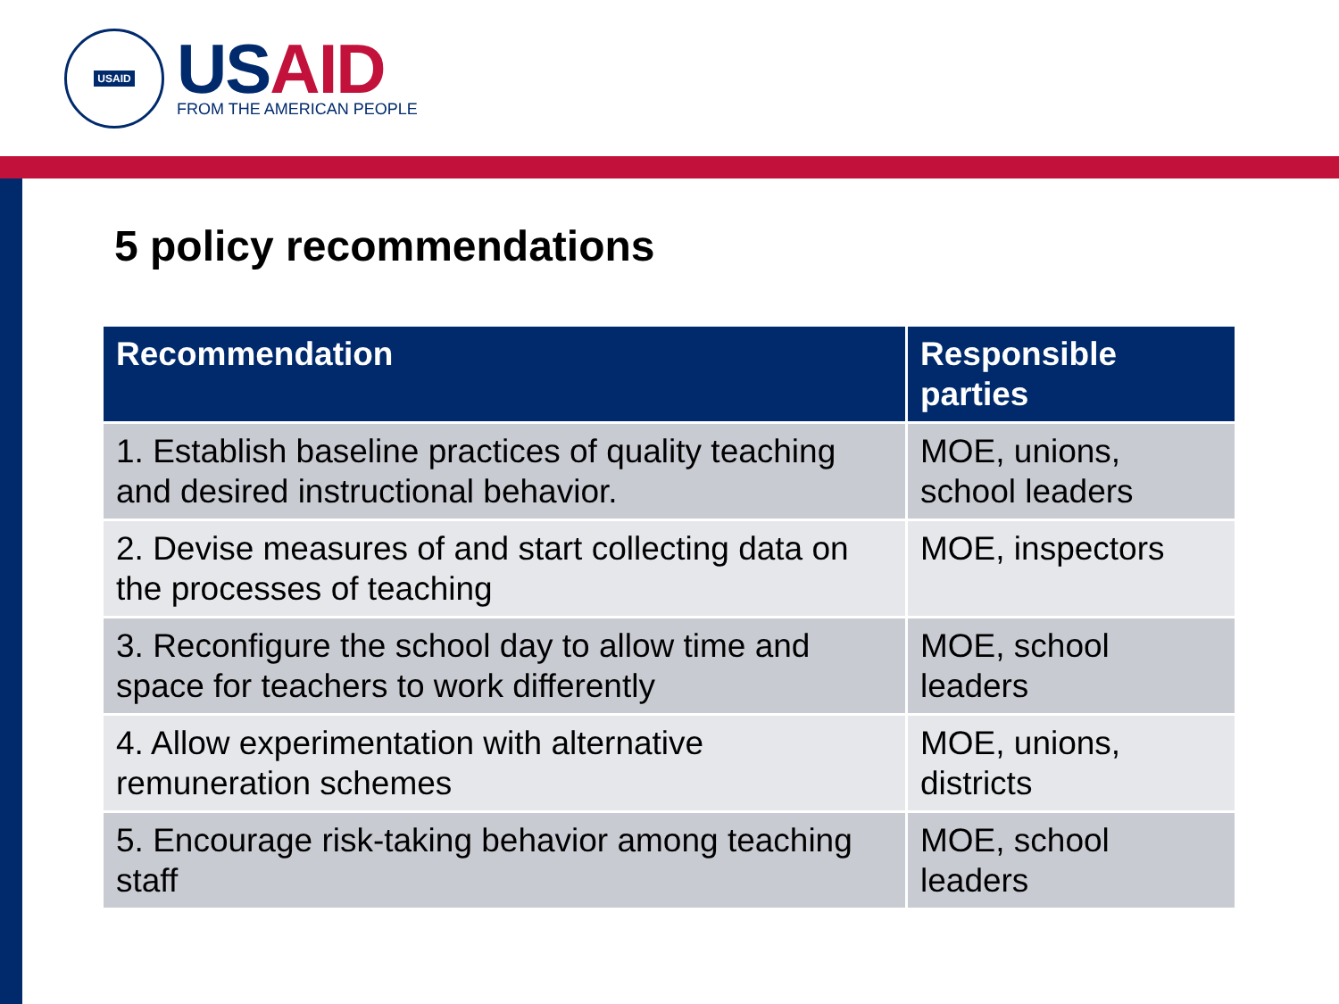USAID
US AID
FROM THE AMERICAN PEOPLE
5 policy recommendations
| Recommendation | Responsible parties |
| --- | --- |
| 1. Establish baseline practices of quality teaching and desired instructional behavior. | MOE, unions, school leaders |
| 2. Devise measures of and start collecting data on the processes of teaching | MOE, inspectors |
| 3. Reconfigure the school day to allow time and space for teachers to work differently | MOE, school leaders |
| 4. Allow experimentation with alternative remuneration schemes | MOE, unions, districts |
| 5. Encourage risk-taking behavior among teaching staff | MOE, school leaders |